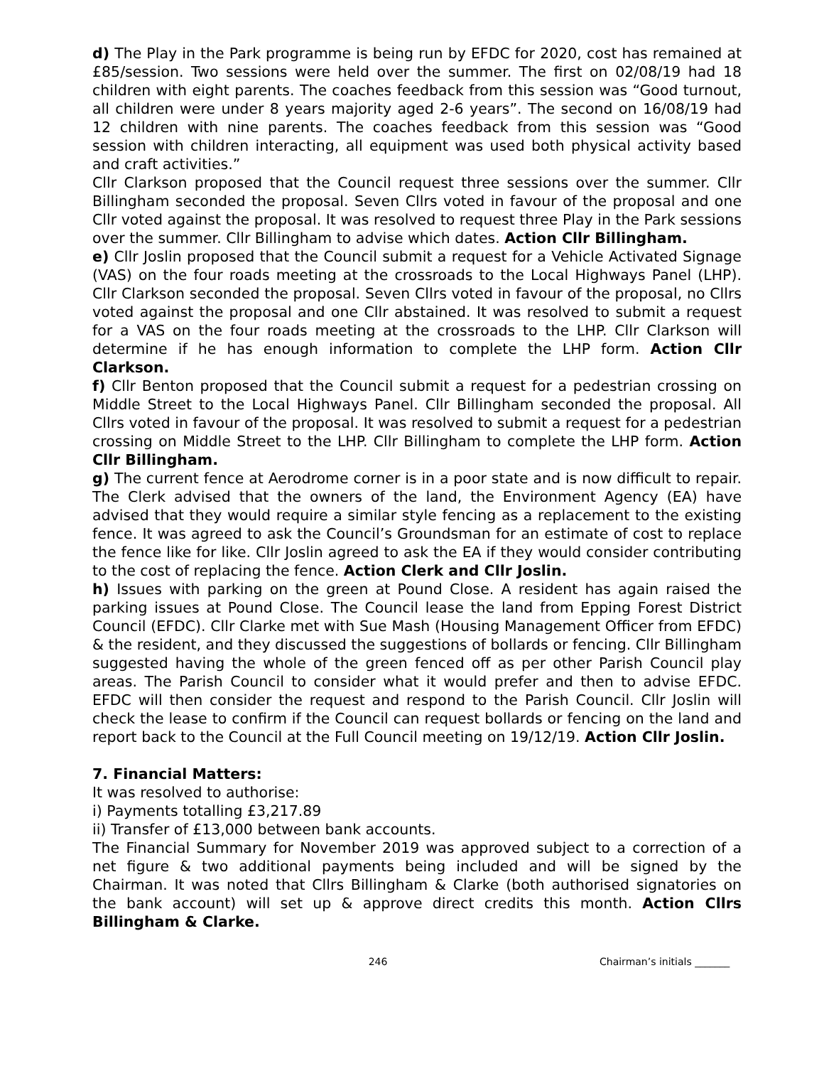d) The Play in the Park programme is being run by EFDC for 2020, cost has remained at £85/session. Two sessions were held over the summer. The first on 02/08/19 had 18 children with eight parents. The coaches feedback from this session was “Good turnout, all children were under 8 years majority aged 2-6 years”. The second on 16/08/19 had 12 children with nine parents. The coaches feedback from this session was “Good session with children interacting, all equipment was used both physical activity based and craft activities.”
Cllr Clarkson proposed that the Council request three sessions over the summer. Cllr Billingham seconded the proposal. Seven Cllrs voted in favour of the proposal and one Cllr voted against the proposal. It was resolved to request three Play in the Park sessions over the summer. Cllr Billingham to advise which dates. Action Cllr Billingham.
e) Cllr Joslin proposed that the Council submit a request for a Vehicle Activated Signage (VAS) on the four roads meeting at the crossroads to the Local Highways Panel (LHP). Cllr Clarkson seconded the proposal. Seven Cllrs voted in favour of the proposal, no Cllrs voted against the proposal and one Cllr abstained. It was resolved to submit a request for a VAS on the four roads meeting at the crossroads to the LHP. Cllr Clarkson will determine if he has enough information to complete the LHP form. Action Cllr Clarkson.
f) Cllr Benton proposed that the Council submit a request for a pedestrian crossing on Middle Street to the Local Highways Panel. Cllr Billingham seconded the proposal. All Cllrs voted in favour of the proposal. It was resolved to submit a request for a pedestrian crossing on Middle Street to the LHP. Cllr Billingham to complete the LHP form. Action Cllr Billingham.
g) The current fence at Aerodrome corner is in a poor state and is now difficult to repair. The Clerk advised that the owners of the land, the Environment Agency (EA) have advised that they would require a similar style fencing as a replacement to the existing fence. It was agreed to ask the Council’s Groundsman for an estimate of cost to replace the fence like for like. Cllr Joslin agreed to ask the EA if they would consider contributing to the cost of replacing the fence. Action Clerk and Cllr Joslin.
h) Issues with parking on the green at Pound Close. A resident has again raised the parking issues at Pound Close. The Council lease the land from Epping Forest District Council (EFDC). Cllr Clarke met with Sue Mash (Housing Management Officer from EFDC) & the resident, and they discussed the suggestions of bollards or fencing. Cllr Billingham suggested having the whole of the green fenced off as per other Parish Council play areas. The Parish Council to consider what it would prefer and then to advise EFDC. EFDC will then consider the request and respond to the Parish Council. Cllr Joslin will check the lease to confirm if the Council can request bollards or fencing on the land and report back to the Council at the Full Council meeting on 19/12/19. Action Cllr Joslin.
7. Financial Matters:
It was resolved to authorise:
i) Payments totalling £3,217.89
ii) Transfer of £13,000 between bank accounts.
The Financial Summary for November 2019 was approved subject to a correction of a net figure & two additional payments being included and will be signed by the Chairman. It was noted that Cllrs Billingham & Clarke (both authorised signatories on the bank account) will set up & approve direct credits this month. Action Cllrs Billingham & Clarke.
246 Chairman’s initials _______